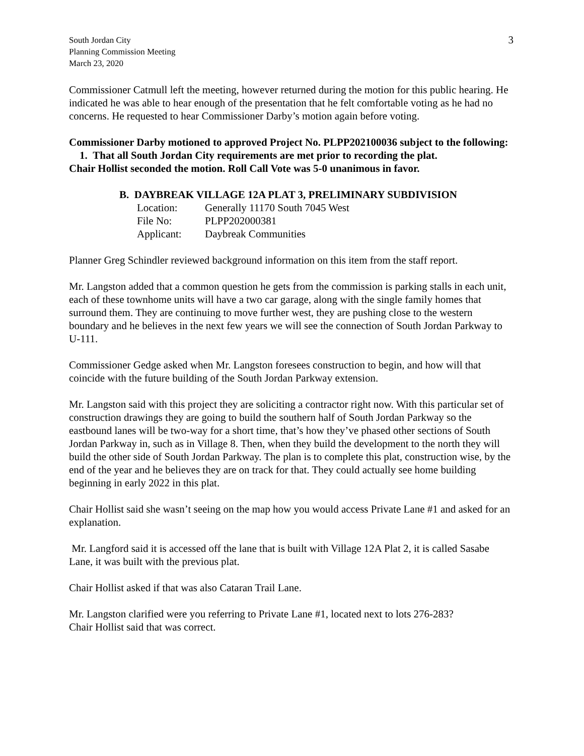South Jordan City
Planning Commission Meeting
March 23, 2020
3
Commissioner Catmull left the meeting, however returned during the motion for this public hearing. He indicated he was able to hear enough of the presentation that he felt comfortable voting as he had no concerns. He requested to hear Commissioner Darby’s motion again before voting.
Commissioner Darby motioned to approved Project No. PLPP202100036 subject to the following:
1. That all South Jordan City requirements are met prior to recording the plat.
Chair Hollist seconded the motion. Roll Call Vote was 5-0 unanimous in favor.
B. DAYBREAK VILLAGE 12A PLAT 3, PRELIMINARY SUBDIVISION
| Location: | Generally 11170 South 7045 West |
| File No: | PLPP202000381 |
| Applicant: | Daybreak Communities |
Planner Greg Schindler reviewed background information on this item from the staff report.
Mr. Langston added that a common question he gets from the commission is parking stalls in each unit, each of these townhome units will have a two car garage, along with the single family homes that surround them. They are continuing to move further west, they are pushing close to the western boundary and he believes in the next few years we will see the connection of South Jordan Parkway to U-111.
Commissioner Gedge asked when Mr. Langston foresees construction to begin, and how will that coincide with the future building of the South Jordan Parkway extension.
Mr. Langston said with this project they are soliciting a contractor right now. With this particular set of construction drawings they are going to build the southern half of South Jordan Parkway so the eastbound lanes will be two-way for a short time, that’s how they’ve phased other sections of South Jordan Parkway in, such as in Village 8. Then, when they build the development to the north they will build the other side of South Jordan Parkway. The plan is to complete this plat, construction wise, by the end of the year and he believes they are on track for that. They could actually see home building beginning in early 2022 in this plat.
Chair Hollist said she wasn’t seeing on the map how you would access Private Lane #1 and asked for an explanation.
Mr. Langford said it is accessed off the lane that is built with Village 12A Plat 2, it is called Sasabe Lane, it was built with the previous plat.
Chair Hollist asked if that was also Cataran Trail Lane.
Mr. Langston clarified were you referring to Private Lane #1, located next to lots 276-283?
Chair Hollist said that was correct.